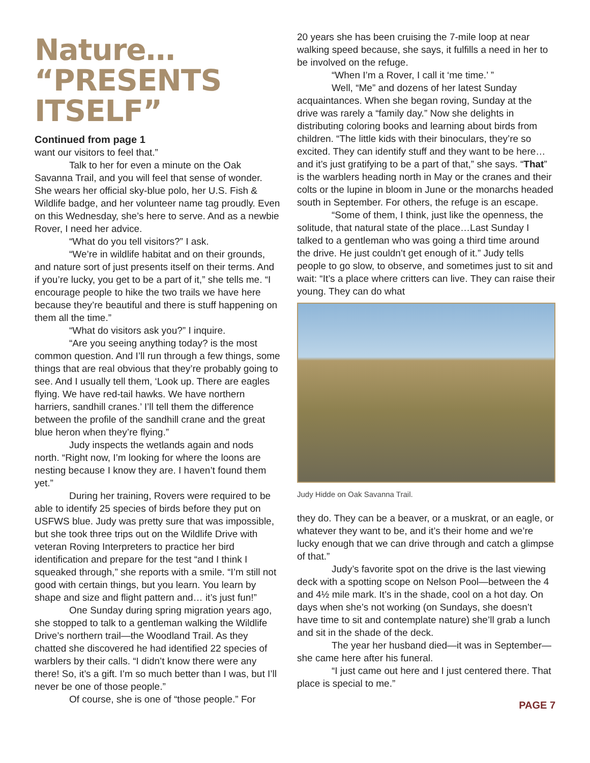Nature…
“PRESENTS
ITSELF”
Continued from page 1
want our visitors to feel that.”
Talk to her for even a minute on the Oak Savanna Trail, and you will feel that sense of wonder. She wears her official sky-blue polo, her U.S. Fish & Wildlife badge, and her volunteer name tag proudly. Even on this Wednesday, she’s here to serve. And as a newbie Rover, I need her advice.
“What do you tell visitors?” I ask.
“We’re in wildlife habitat and on their grounds, and nature sort of just presents itself on their terms. And if you’re lucky, you get to be a part of it,” she tells me. “I encourage people to hike the two trails we have here because they’re beautiful and there is stuff happening on them all the time.”
“What do visitors ask you?” I inquire.
“Are you seeing anything today? is the most common question. And I’ll run through a few things, some things that are real obvious that they’re probably going to see. And I usually tell them, ‘Look up. There are eagles flying. We have red-tail hawks. We have northern harriers, sandhill cranes.’ I’ll tell them the difference between the profile of the sandhill crane and the great blue heron when they’re flying.”
Judy inspects the wetlands again and nods north. “Right now, I’m looking for where the loons are nesting because I know they are. I haven’t found them yet.”
During her training, Rovers were required to be able to identify 25 species of birds before they put on USFWS blue. Judy was pretty sure that was impossible, but she took three trips out on the Wildlife Drive with veteran Roving Interpreters to practice her bird identification and prepare for the test “and I think I squeaked through,” she reports with a smile. “I’m still not good with certain things, but you learn. You learn by shape and size and flight pattern and… it’s just fun!”
One Sunday during spring migration years ago, she stopped to talk to a gentleman walking the Wildlife Drive’s northern trail—the Woodland Trail. As they chatted she discovered he had identified 22 species of warblers by their calls. “I didn’t know there were any there! So, it’s a gift. I’m so much better than I was, but I’ll never be one of those people.”
Of course, she is one of “those people.” For
20 years she has been cruising the 7-mile loop at near walking speed because, she says, it fulfills a need in her to be involved on the refuge.
“When I’m a Rover, I call it ‘me time.’ ”
Well, “Me” and dozens of her latest Sunday acquaintances. When she began roving, Sunday at the drive was rarely a “family day.” Now she delights in distributing coloring books and learning about birds from children. “The little kids with their binoculars, they’re so excited. They can identify stuff and they want to be here…and it’s just gratifying to be a part of that,” she says. “That” is the warblers heading north in May or the cranes and their colts or the lupine in bloom in June or the monarchs headed south in September. For others, the refuge is an escape.
“Some of them, I think, just like the openness, the solitude, that natural state of the place…Last Sunday I talked to a gentleman who was going a third time around the drive. He just couldn’t get enough of it.” Judy tells people to go slow, to observe, and sometimes just to sit and wait: “It’s a place where critters can live. They can raise their young. They can do what
Judy Hidde on Oak Savanna Trail.
they do. They can be a beaver, or a muskrat, or an eagle, or whatever they want to be, and it’s their home and we’re lucky enough that we can drive through and catch a glimpse of that.”
Judy’s favorite spot on the drive is the last viewing deck with a spotting scope on Nelson Pool—between the 4 and 4½ mile mark. It’s in the shade, cool on a hot day. On days when she’s not working (on Sundays, she doesn’t have time to sit and contemplate nature) she’ll grab a lunch and sit in the shade of the deck.
The year her husband died—it was in September—she came here after his funeral.
“I just came out here and I just centered there. That place is special to me.”
PAGE 7